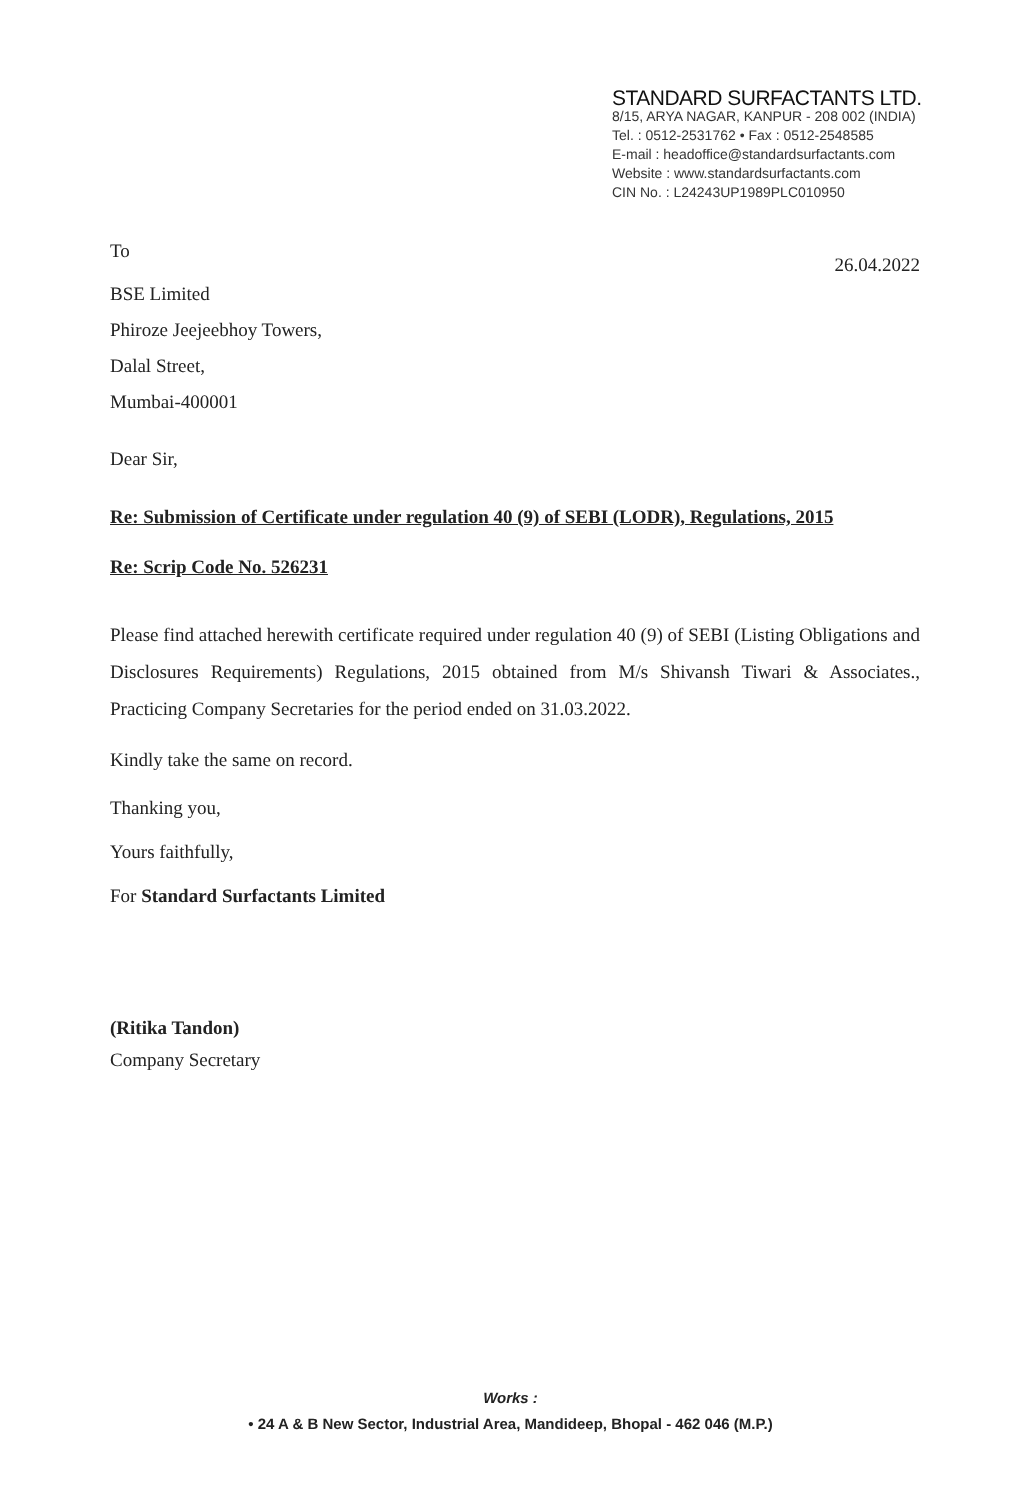STANDARD SURFACTANTS LTD.
8/15, ARYA NAGAR, KANPUR - 208 002 (INDIA)
Tel. : 0512-2531762 • Fax : 0512-2548585
E-mail : headoffice@standardsurfactants.com
Website : www.standardsurfactants.com
CIN No. : L24243UP1989PLC010950
To
26.04.2022
BSE Limited
Phiroze Jeejeebhoy Towers,
Dalal Street,
Mumbai-400001
Dear Sir,
Re: Submission of Certificate under regulation 40 (9) of SEBI (LODR), Regulations, 2015
Re: Scrip Code No. 526231
Please find attached herewith certificate required under regulation 40 (9) of SEBI (Listing Obligations and Disclosures Requirements) Regulations, 2015 obtained from M/s Shivansh Tiwari & Associates., Practicing Company Secretaries for the period ended on 31.03.2022.
Kindly take the same on record.
Thanking you,
Yours faithfully,
For Standard Surfactants Limited
(Ritika Tandon)
Company Secretary
Works :
• 24 A & B New Sector, Industrial Area, Mandideep, Bhopal - 462 046 (M.P.)